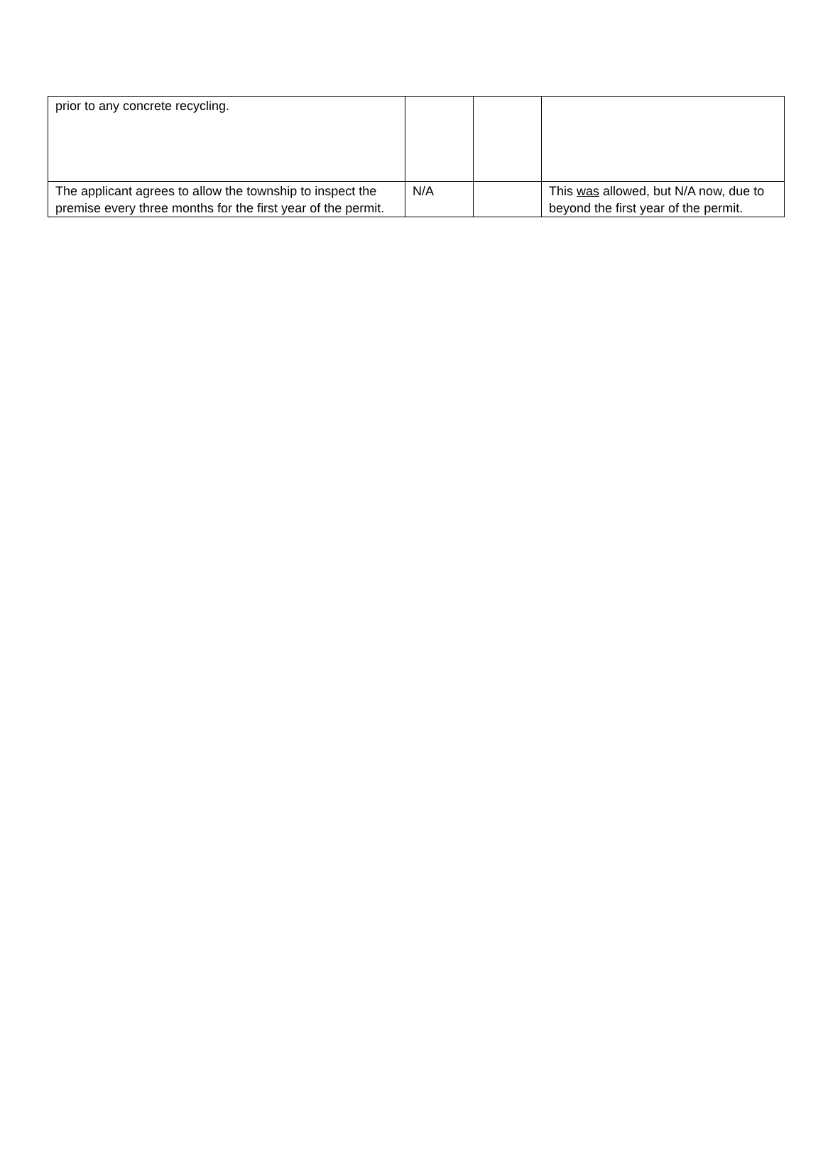| prior to any concrete recycling. | | | |
| The applicant agrees to allow the township to inspect the premise every three months for the first year of the permit. | N/A | | This was allowed, but N/A now, due to beyond the first year of the permit. |